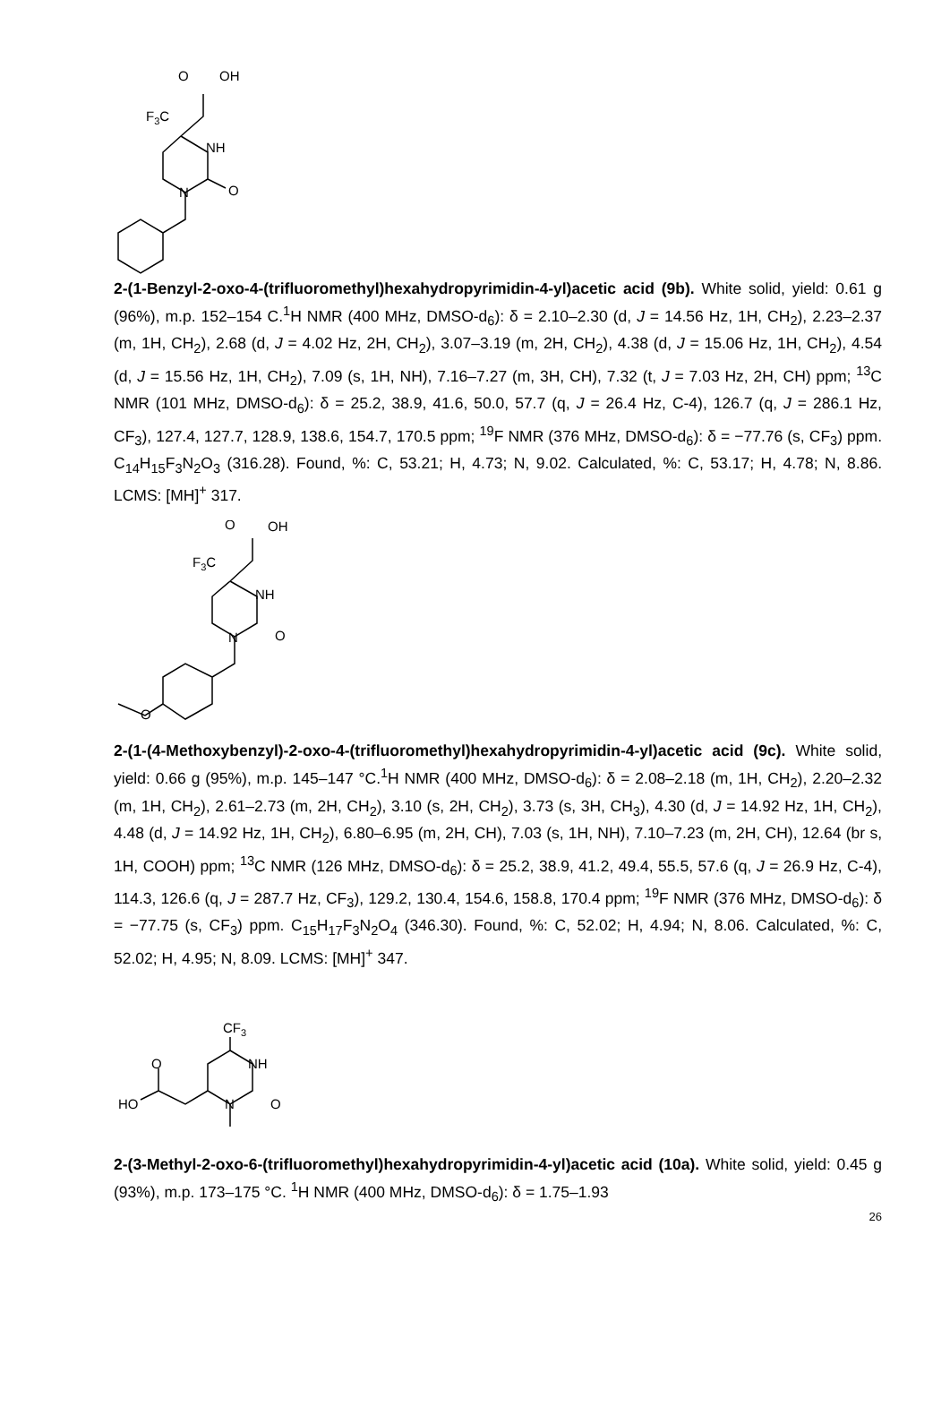O
OH
F3C
NH
N
O
2-(1-Benzyl-2-oxo-4-(trifluoromethyl)hexahydropyrimidin-4-yl)acetic acid (9b). White solid, yield: 0.61 g (96%), m.p. 152–154 C.<sup>1</sup>H NMR (400 MHz, DMSO-d<sub>6</sub>): δ = 2.10–2.30 (d, J = 14.56 Hz, 1H, CH<sub>2</sub>), 2.23–2.37 (m, 1H, CH<sub>2</sub>), 2.68 (d, J = 4.02 Hz, 2H, CH<sub>2</sub>), 3.07–3.19 (m, 2H, CH<sub>2</sub>), 4.38 (d, J = 15.06 Hz, 1H, CH<sub>2</sub>), 4.54 (d, J = 15.56 Hz, 1H, CH<sub>2</sub>), 7.09 (s, 1H, NH), 7.16–7.27 (m, 3H, CH), 7.32 (t, J = 7.03 Hz, 2H, CH) ppm; <sup>13</sup>C NMR (101 MHz, DMSO-d<sub>6</sub>): δ = 25.2, 38.9, 41.6, 50.0, 57.7 (q, J = 26.4 Hz, C-4), 126.7 (q, J = 286.1 Hz, CF<sub>3</sub>), 127.4, 127.7, 128.9, 138.6, 154.7, 170.5 ppm; <sup>19</sup>F NMR (376 MHz, DMSO-d<sub>6</sub>): δ = −77.76 (s, CF<sub>3</sub>) ppm. C<sub>14</sub>H<sub>15</sub>F<sub>3</sub>N<sub>2</sub>O<sub>3</sub> (316.28). Found, %: C, 53.21; H, 4.73; N, 9.02. Calculated, %: C, 53.17; H, 4.78; N, 8.86. LCMS: [MH]<sup>+</sup> 317.
O
OH
F3C
NH
N
O
O
2-(1-(4-Methoxybenzyl)-2-oxo-4-(trifluoromethyl)hexahydropyrimidin-4-yl)acetic acid (9c). White solid, yield: 0.66 g (95%), m.p. 145–147 °C.<sup>1</sup>H NMR (400 MHz, DMSO-d<sub>6</sub>): δ = 2.08–2.18 (m, 1H, CH<sub>2</sub>), 2.20–2.32 (m, 1H, CH<sub>2</sub>), 2.61–2.73 (m, 2H, CH<sub>2</sub>), 3.10 (s, 2H, CH<sub>2</sub>), 3.73 (s, 3H, CH<sub>3</sub>), 4.30 (d, J = 14.92 Hz, 1H, CH<sub>2</sub>), 4.48 (d, J = 14.92 Hz, 1H, CH<sub>2</sub>), 6.80–6.95 (m, 2H, CH), 7.03 (s, 1H, NH), 7.10–7.23 (m, 2H, CH), 12.64 (br s, 1H, COOH) ppm; <sup>13</sup>C NMR (126 MHz, DMSO-d<sub>6</sub>): δ = 25.2, 38.9, 41.2, 49.4, 55.5, 57.6 (q, J = 26.9 Hz, C-4), 114.3, 126.6 (q, J = 287.7 Hz, CF<sub>3</sub>), 129.2, 130.4, 154.6, 158.8, 170.4 ppm; <sup>19</sup>F NMR (376 MHz, DMSO-d<sub>6</sub>): δ = −77.75 (s, CF<sub>3</sub>) ppm. C<sub>15</sub>H<sub>17</sub>F<sub>3</sub>N<sub>2</sub>O<sub>4</sub> (346.30). Found, %: C, 52.02; H, 4.94; N, 8.06. Calculated, %: C, 52.02; H, 4.95; N, 8.09. LCMS: [MH]<sup>+</sup> 347.
CF3
O
HO
NH
N
O
2-(3-Methyl-2-oxo-6-(trifluoromethyl)hexahydropyrimidin-4-yl)acetic acid (10a). White solid, yield: 0.45 g (93%), m.p. 173–175 °C. <sup>1</sup>H NMR (400 MHz, DMSO-d<sub>6</sub>): δ = 1.75–1.93
26